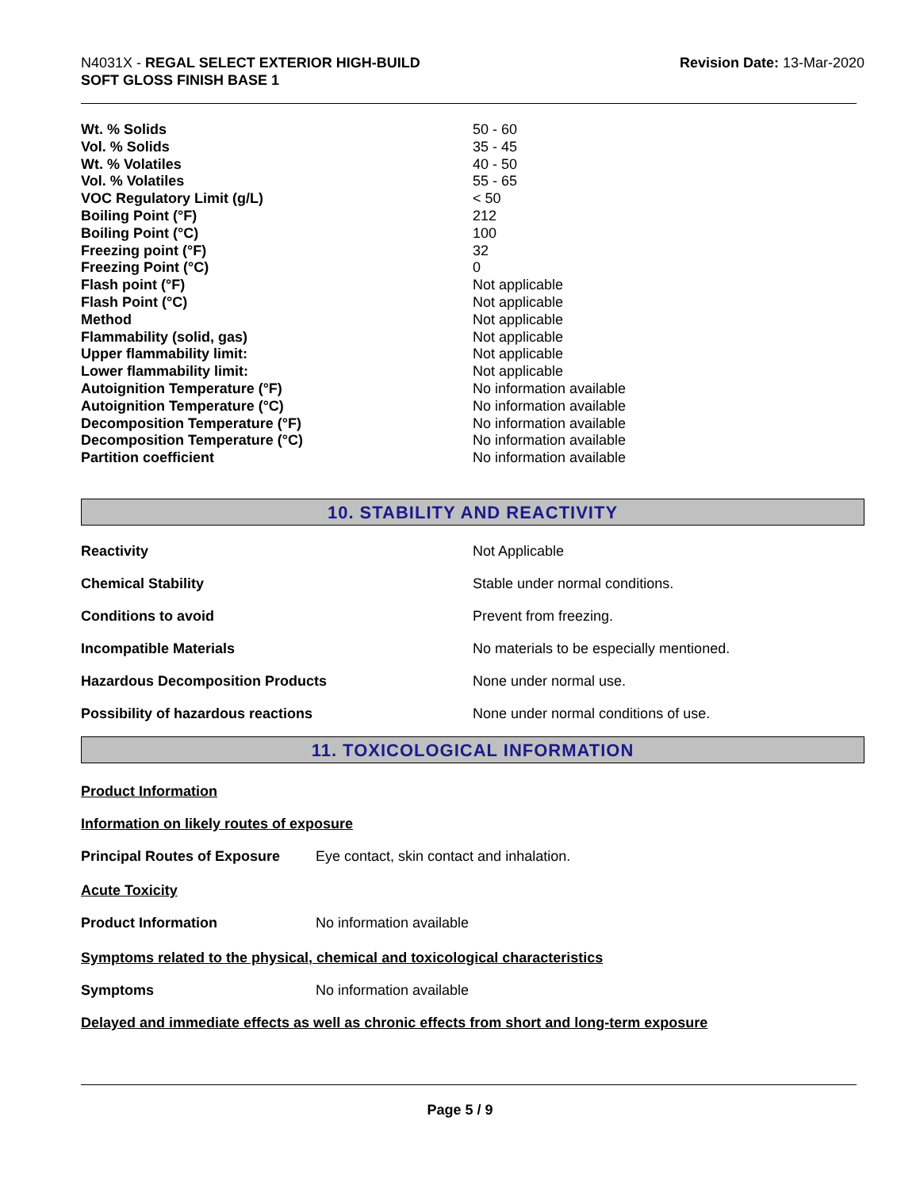N4031X - REGAL SELECT EXTERIOR HIGH-BUILD
SOFT GLOSS FINISH BASE 1
Revision Date: 13-Mar-2020
| Wt. % Solids | 50 - 60 |
| Vol. % Solids | 35 - 45 |
| Wt. % Volatiles | 40 - 50 |
| Vol. % Volatiles | 55 - 65 |
| VOC Regulatory Limit (g/L) | < 50 |
| Boiling Point (°F) | 212 |
| Boiling Point (°C) | 100 |
| Freezing point (°F) | 32 |
| Freezing Point (°C) | 0 |
| Flash point (°F) | Not applicable |
| Flash Point (°C) | Not applicable |
| Method | Not applicable |
| Flammability (solid, gas) | Not applicable |
| Upper flammability limit: | Not applicable |
| Lower flammability limit: | Not applicable |
| Autoignition Temperature (°F) | No information available |
| Autoignition Temperature (°C) | No information available |
| Decomposition Temperature (°F) | No information available |
| Decomposition Temperature (°C) | No information available |
| Partition coefficient | No information available |
10. STABILITY AND REACTIVITY
| Reactivity | Not Applicable |
| Chemical Stability | Stable under normal conditions. |
| Conditions to avoid | Prevent from freezing. |
| Incompatible Materials | No materials to be especially mentioned. |
| Hazardous Decomposition Products | None under normal use. |
| Possibility of hazardous reactions | None under normal conditions of use. |
11. TOXICOLOGICAL INFORMATION
Product Information
Information on likely routes of exposure
Principal Routes of Exposure Eye contact, skin contact and inhalation.
Acute Toxicity
Product Information No information available
Symptoms related to the physical, chemical and toxicological characteristics
Symptoms No information available
Delayed and immediate effects as well as chronic effects from short and long-term exposure
Page 5 / 9